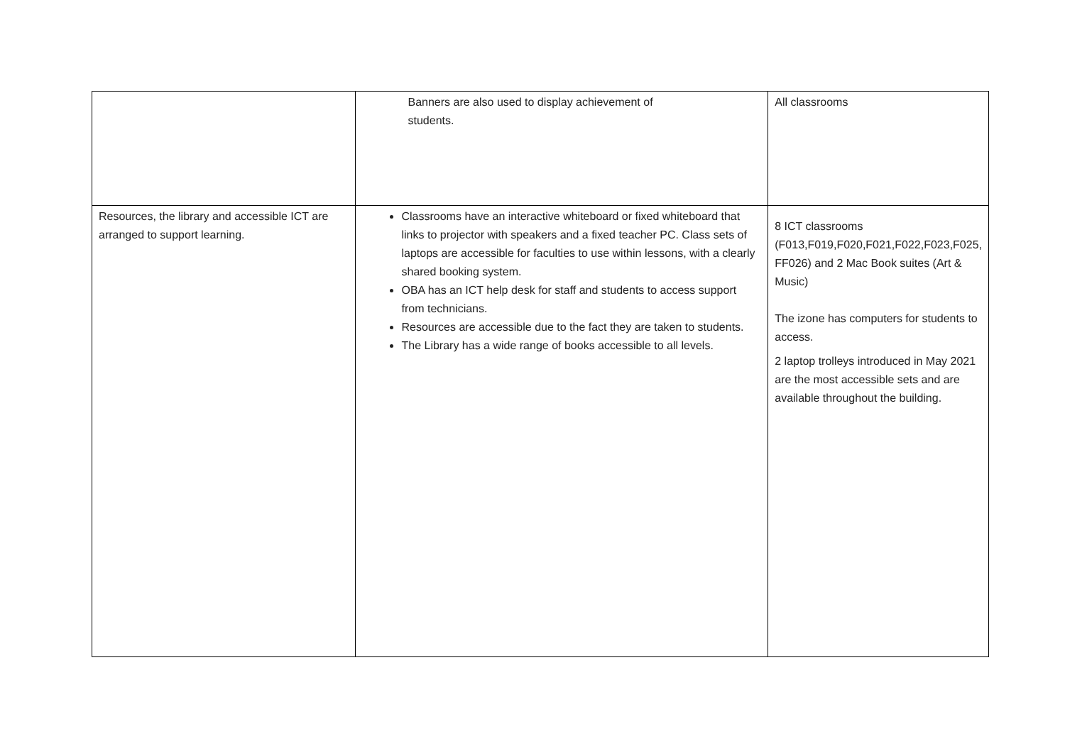| | Banners are also used to display achievement of students. | All classrooms |
| Resources, the library and accessible ICT are arranged to support learning. | Classrooms have an interactive whiteboard or fixed whiteboard that links to projector with speakers and a fixed teacher PC. Class sets of laptops are accessible for faculties to use within lessons, with a clearly shared booking system. OBA has an ICT help desk for staff and students to access support from technicians. Resources are accessible due to the fact they are taken to students. The Library has a wide range of books accessible to all levels. | 8 ICT classrooms (F013,F019,F020,F021,F022,F023,F025, FF026) and 2 Mac Book suites (Art & Music) The izone has computers for students to access. 2 laptop trolleys introduced in May 2021 are the most accessible sets and are available throughout the building. |